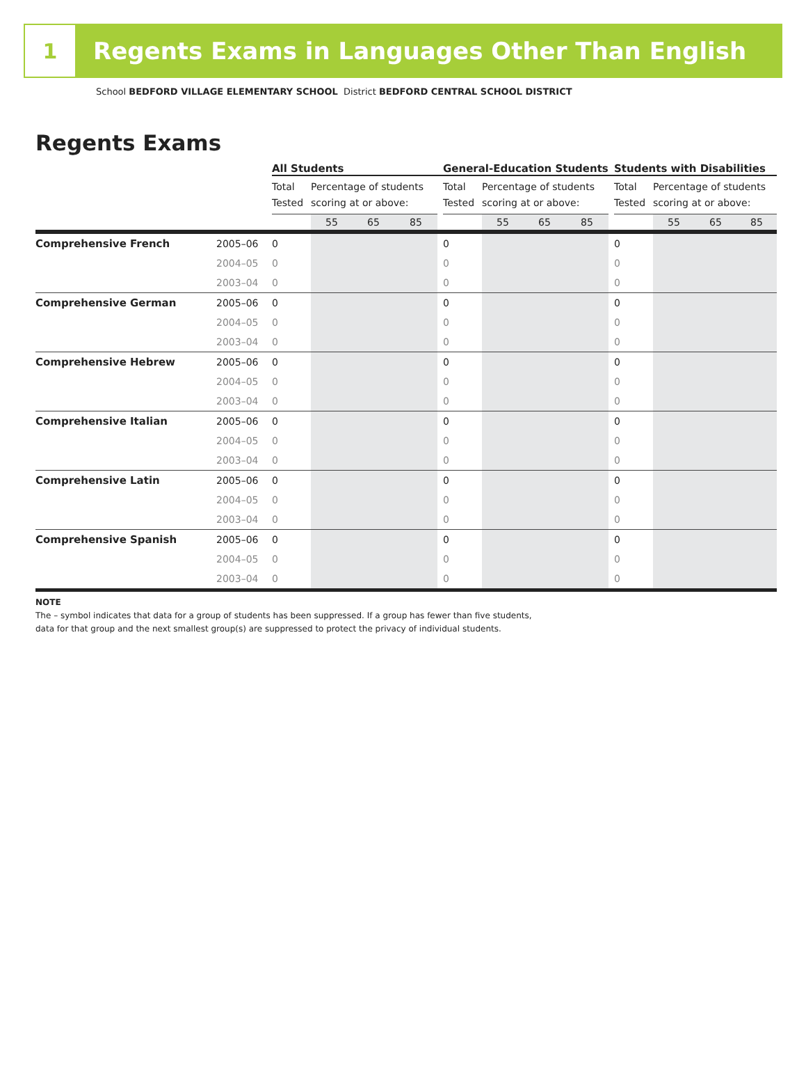1
Regents Exams in Languages Other Than English
School BEDFORD VILLAGE ELEMENTARY SCHOOL District BEDFORD CENTRAL SCHOOL DISTRICT
Regents Exams
| | | All Students | | | | | General-Education Students | | | | | Students with Disabilities | | | |
| | | Total Tested | Percentage of students scoring at or above: | | | | Total Tested | Percentage of students scoring at or above: | | | | Total Tested | Percentage of students scoring at or above: | | |
| | | | 55 | 65 | 85 | | | 55 | 65 | 85 | | | 55 | 65 | 85 |
| Comprehensive French | 2005–06 | 0 | | | | | 0 | | | | | 0 | | | |
| | 2004–05 | 0 | | | | | 0 | | | | | 0 | | | |
| | 2003–04 | 0 | | | | | 0 | | | | | 0 | | | |
| Comprehensive German | 2005–06 | 0 | | | | | 0 | | | | | 0 | | | |
| | 2004–05 | 0 | | | | | 0 | | | | | 0 | | | |
| | 2003–04 | 0 | | | | | 0 | | | | | 0 | | | |
| Comprehensive Hebrew | 2005–06 | 0 | | | | | 0 | | | | | 0 | | | |
| | 2004–05 | 0 | | | | | 0 | | | | | 0 | | | |
| | 2003–04 | 0 | | | | | 0 | | | | | 0 | | | |
| Comprehensive Italian | 2005–06 | 0 | | | | | 0 | | | | | 0 | | | |
| | 2004–05 | 0 | | | | | 0 | | | | | 0 | | | |
| | 2003–04 | 0 | | | | | 0 | | | | | 0 | | | |
| Comprehensive Latin | 2005–06 | 0 | | | | | 0 | | | | | 0 | | | |
| | 2004–05 | 0 | | | | | 0 | | | | | 0 | | | |
| | 2003–04 | 0 | | | | | 0 | | | | | 0 | | | |
| Comprehensive Spanish | 2005–06 | 0 | | | | | 0 | | | | | 0 | | | |
| | 2004–05 | 0 | | | | | 0 | | | | | 0 | | | |
| | 2003–04 | 0 | | | | | 0 | | | | | 0 | | | |
NOTE
The – symbol indicates that data for a group of students has been suppressed. If a group has fewer than five students,
data for that group and the next smallest group(s) are suppressed to protect the privacy of individual students.